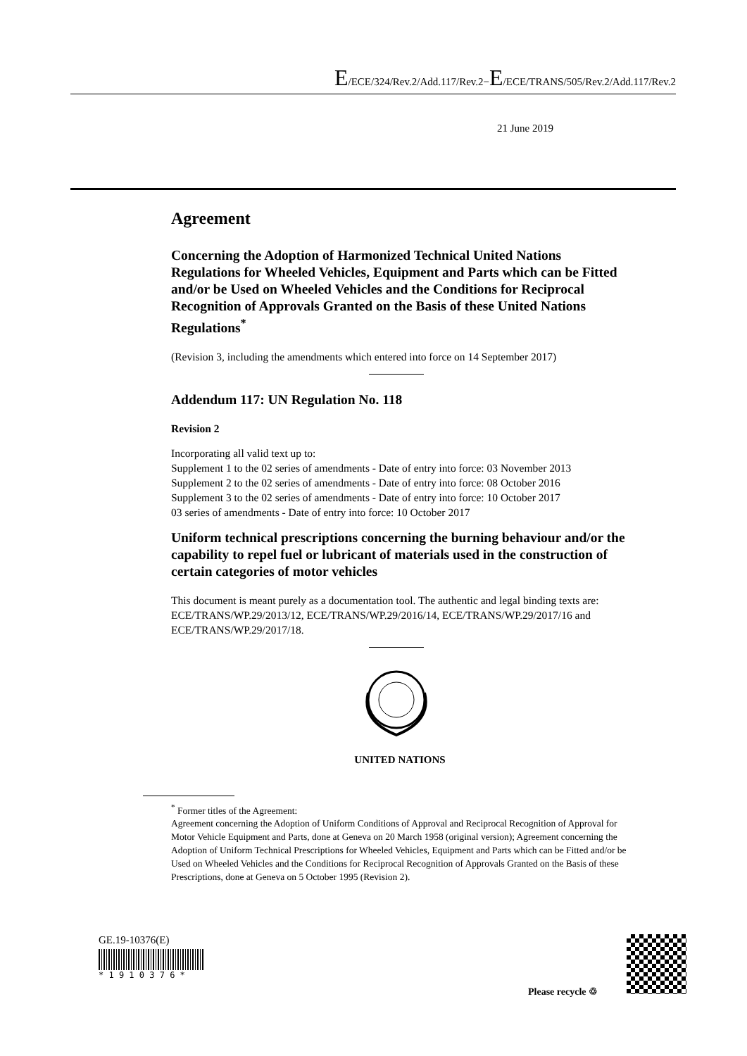E/ECE/324/Rev.2/Add.117/Rev.2−E/ECE/TRANS/505/Rev.2/Add.117/Rev.2
21 June 2019
Agreement
Concerning the Adoption of Harmonized Technical United Nations Regulations for Wheeled Vehicles, Equipment and Parts which can be Fitted and/or be Used on Wheeled Vehicles and the Conditions for Reciprocal Recognition of Approvals Granted on the Basis of these United Nations Regulations<sup>*</sup>
(Revision 3, including the amendments which entered into force on 14 September 2017)
Addendum 117: UN Regulation No. 118
Revision 2
Incorporating all valid text up to:
Supplement 1 to the 02 series of amendments - Date of entry into force: 03 November 2013
Supplement 2 to the 02 series of amendments - Date of entry into force: 08 October 2016
Supplement 3 to the 02 series of amendments - Date of entry into force: 10 October 2017
03 series of amendments - Date of entry into force: 10 October 2017
Uniform technical prescriptions concerning the burning behaviour and/or the capability to repel fuel or lubricant of materials used in the construction of certain categories of motor vehicles
This document is meant purely as a documentation tool. The authentic and legal binding texts are: ECE/TRANS/WP.29/2013/12, ECE/TRANS/WP.29/2016/14, ECE/TRANS/WP.29/2017/16 and ECE/TRANS/WP.29/2017/18.
UNITED NATIONS
<sup>*</sup> Former titles of the Agreement:
Agreement concerning the Adoption of Uniform Conditions of Approval and Reciprocal Recognition of Approval for Motor Vehicle Equipment and Parts, done at Geneva on 20 March 1958 (original version); Agreement concerning the Adoption of Uniform Technical Prescriptions for Wheeled Vehicles, Equipment and Parts which can be Fitted and/or be Used on Wheeled Vehicles and the Conditions for Reciprocal Recognition of Approvals Granted on the Basis of these Prescriptions, done at Geneva on 5 October 1995 (Revision 2).
GE.19-10376(E)
* 1 9 1 0 3 7 6 *
Please recycle ♲